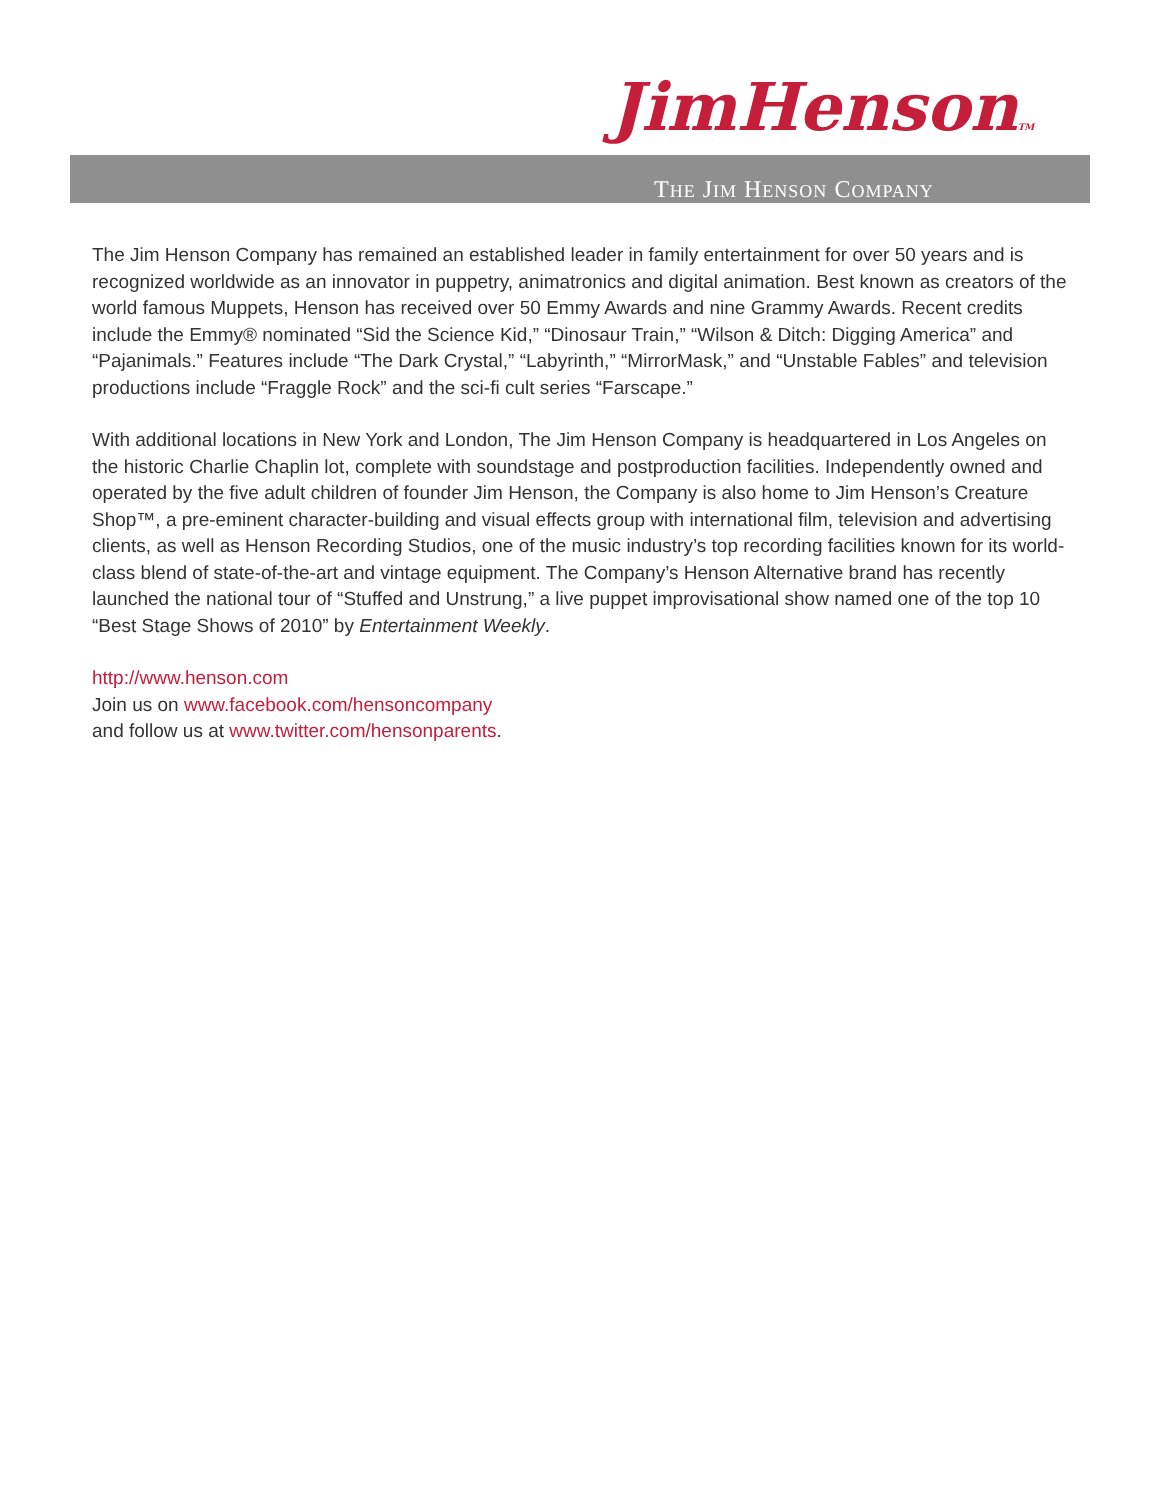JimHensonTM
THE JIM HENSON COMPANY
The Jim Henson Company has remained an established leader in family entertainment for over 50 years and is recognized worldwide as an innovator in puppetry, animatronics and digital animation. Best known as creators of the world famous Muppets, Henson has received over 50 Emmy Awards and nine Grammy Awards. Recent credits include the Emmy® nominated “Sid the Science Kid,” “Dinosaur Train,” “Wilson & Ditch: Digging America” and “Pajanimals.” Features include “The Dark Crystal,” “Labyrinth,” “MirrorMask,” and “Unstable Fables” and television productions include “Fraggle Rock” and the sci-fi cult series “Farscape.”
With additional locations in New York and London, The Jim Henson Company is headquartered in Los Angeles on the historic Charlie Chaplin lot, complete with soundstage and postproduction facilities. Independently owned and operated by the five adult children of founder Jim Henson, the Company is also home to Jim Henson’s Creature Shop™, a pre-eminent character-building and visual effects group with international film, television and advertising clients, as well as Henson Recording Studios, one of the music industry’s top recording facilities known for its world-class blend of state-of-the-art and vintage equipment. The Company’s Henson Alternative brand has recently launched the national tour of “Stuffed and Unstrung,” a live puppet improvisational show named one of the top 10 “Best Stage Shows of 2010” by Entertainment Weekly.
http://www.henson.com
Join us on www.facebook.com/hensoncompany
and follow us at www.twitter.com/hensonparents.